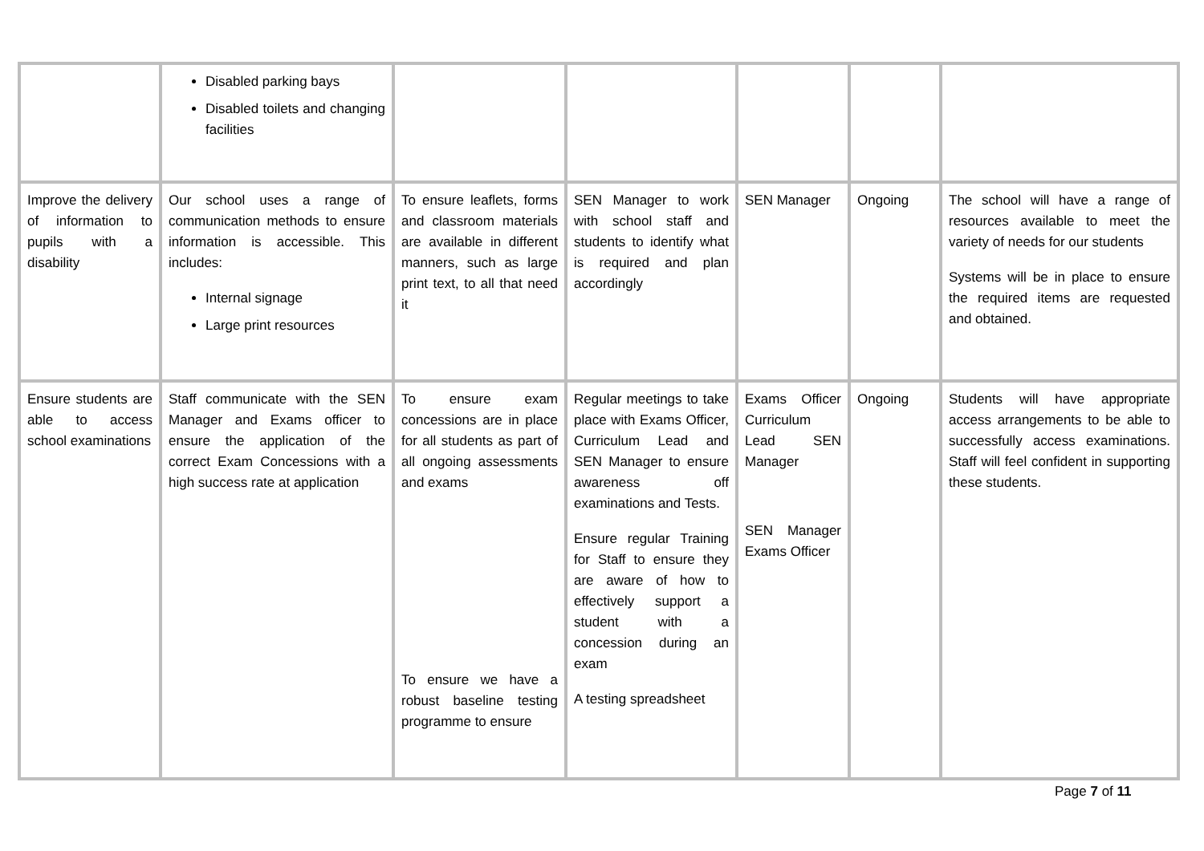| | Disabled parking bays Disabled toilets and changing facilities | | | | | |
| Improve the delivery of information to pupils with a disability | Our school uses a range of communication methods to ensure information is accessible. This includes: Internal signage Large print resources | To ensure leaflets, forms and classroom materials are available in different manners, such as large print text, to all that need it | SEN Manager to work with school staff and students to identify what is required and plan accordingly | SEN Manager | Ongoing | The school will have a range of resources available to meet the variety of needs for our students Systems will be in place to ensure the required items are requested and obtained. |
| Ensure students are able to access school examinations | Staff communicate with the SEN Manager and Exams officer to ensure the application of the correct Exam Concessions with a high success rate at application | To ensure exam concessions are in place for all students as part of all ongoing assessments and exams To ensure we have a robust baseline testing programme to ensure | Regular meetings to take place with Exams Officer, Curriculum Lead and SEN Manager to ensure awareness off examinations and Tests. Ensure regular Training for Staff to ensure they are aware of how to effectively support a student with a concession during an exam A testing spreadsheet | Exams Officer Curriculum Lead SEN Manager SEN Manager Exams Officer | Ongoing | Students will have appropriate access arrangements to be able to successfully access examinations. Staff will feel confident in supporting these students. |
Page 7 of 11